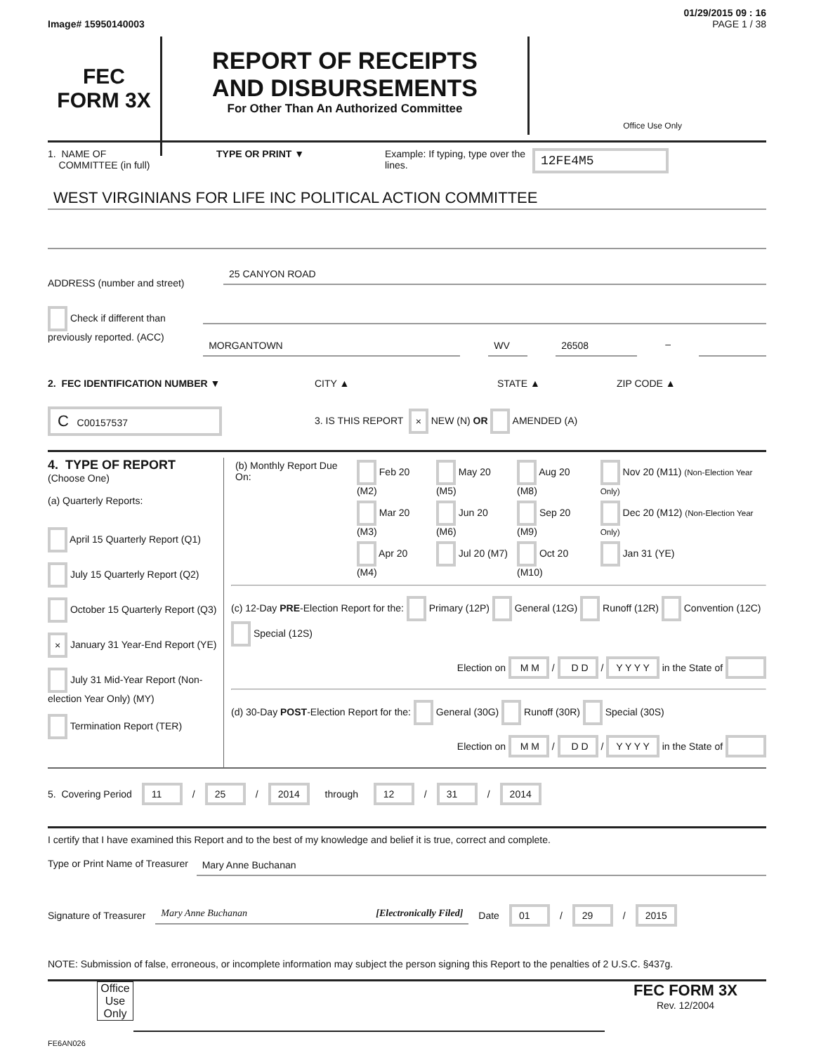01/29/2015 09 : 16
Image# 15950140003 PAGE 1 / 38
FEC
FORM 3X
REPORT OF RECEIPTS
AND DISBURSEMENTS
For Other Than An Authorized Committee
Office Use Only
1. NAME OF
COMMITTEE (in full)
TYPE OR PRINT ▼ Example: If typing, type over the lines.
12FE4M5
WEST VIRGINIANS FOR LIFE INC POLITICAL ACTION COMMITTEE
ADDRESS (number and street)
25 CANYON ROAD
Check if different than previously reported. (ACC)
MORGANTOWN WV 26508
–
2. FEC IDENTIFICATION NUMBER ▼ CITY ▲ STATE ▲ ZIP CODE ▲
C C00157537
3. IS THIS REPORT × NEW (N) OR AMENDED (A)
4. TYPE OF REPORT
(Choose One)
(a) Quarterly Reports:
April 15 Quarterly Report (Q1)
July 15 Quarterly Report (Q2)
October 15 Quarterly Report (Q3)
× January 31 Year-End Report (YE)
July 31 Mid-Year Report (Non-election Year Only) (MY)
Termination Report (TER)
| (b) Monthly Report Due On: | Feb 20 (M2) | May 20 (M5) | Aug 20 (M8) | Nov 20 (M11) (Non-Election Year Only) |
| | Mar 20 (M3) | Jun 20 (M6) | Sep 20 (M9) | Dec 20 (M12) (Non-Election Year Only) |
| | Apr 20 (M4) | Jul 20 (M7) | Oct 20 (M10) | Jan 31 (YE) |
(c) 12-Day PRE-Election Report for the: Primary (12P) General (12G) Runoff (12R) Convention (12C) Special (12S)
Election on M M / D D / Y Y Y Y in the State of
(d) 30-Day POST-Election Report for the: General (30G) Runoff (30R) Special (30S)
Election on M M / D D / Y Y Y Y in the State of
5. Covering Period 11 / 25 / 2014 through 12 / 31 / 2014
I certify that I have examined this Report and to the best of my knowledge and belief it is true, correct and complete.
Type or Print Name of Treasurer
Mary Anne Buchanan
Signature of Treasurer
Mary Anne Buchanan [Electronically Filed]
Date 01 / 29 / 2015
NOTE: Submission of false, erroneous, or incomplete information may subject the person signing this Report to the penalties of 2 U.S.C. §437g.
Office Use Only
FEC FORM 3X
Rev. 12/2004
FE6AN026